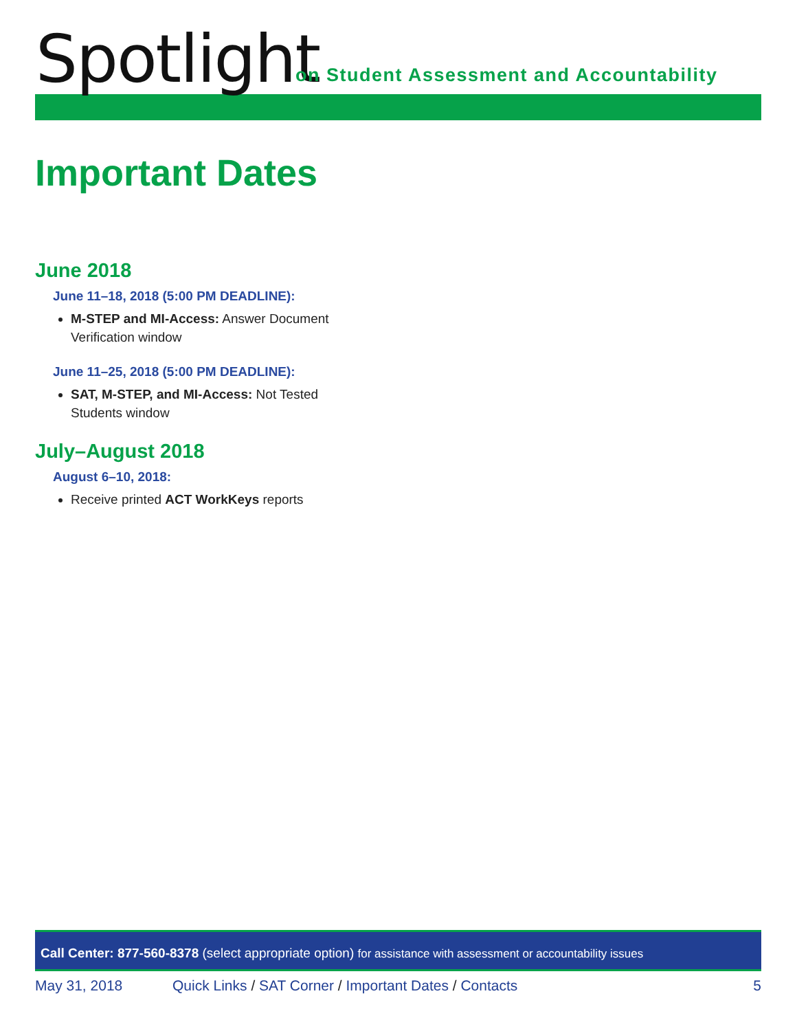Spotlight
on Student Assessment and Accountability
Important Dates
June 2018
June 11–18, 2018 (5:00 PM DEADLINE):
M-STEP and MI-Access: Answer Document Verification window
June 11–25, 2018 (5:00 PM DEADLINE):
SAT, M-STEP, and MI-Access: Not Tested Students window
July–August 2018
August 6–10, 2018:
Receive printed ACT WorkKeys reports
Call Center: 877-560-8378 (select appropriate option) for assistance with assessment or accountability issues
May 31, 2018 Quick Links / SAT Corner / Important Dates / Contacts 5